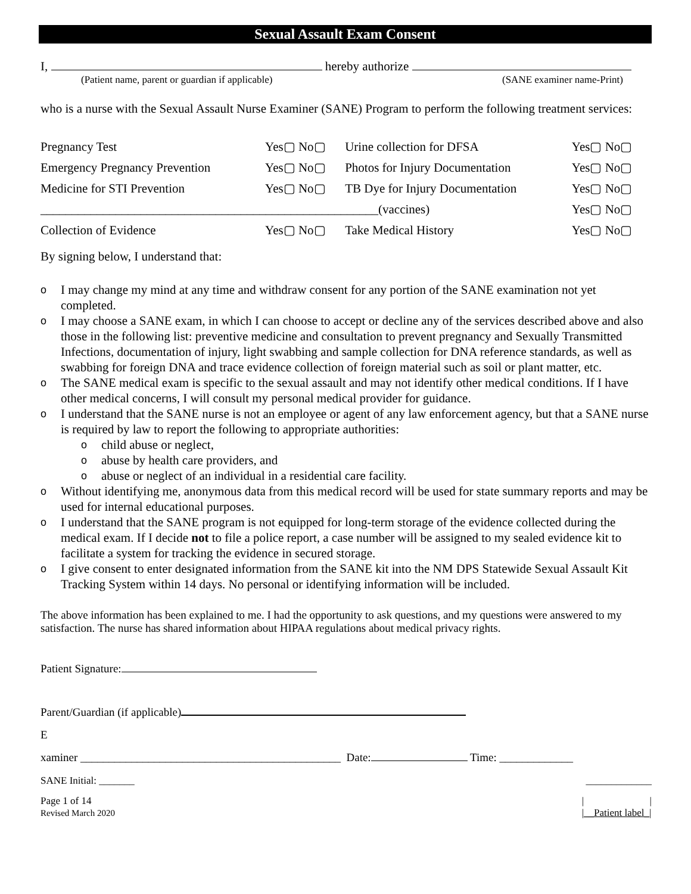Sexual Assault Exam Consent
I, hereby authorize
(Patient name, parent or guardian if applicable) (SANE examiner name-Print)
who is a nurse with the Sexual Assault Nurse Examiner (SANE) Program to perform the following treatment services:
| Pregnancy Test | Yes▢ No▢ | Urine collection for DFSA | Yes▢ No▢ |
| Emergency Pregnancy Prevention | Yes▢ No▢ | Photos for Injury Documentation | Yes▢ No▢ |
| Medicine for STI Prevention | Yes▢ No▢ | TB Dye for Injury Documentation | Yes▢ No▢ |
| ______________________________________________________(vaccines) | | | Yes▢ No▢ |
| Collection of Evidence | Yes▢ No▢ | Take Medical History | Yes▢ No▢ |
By signing below, I understand that:
o I may change my mind at any time and withdraw consent for any portion of the SANE examination not yet completed.
o I may choose a SANE exam, in which I can choose to accept or decline any of the services described above and also those in the following list: preventive medicine and consultation to prevent pregnancy and Sexually Transmitted Infections, documentation of injury, light swabbing and sample collection for DNA reference standards, as well as swabbing for foreign DNA and trace evidence collection of foreign material such as soil or plant matter, etc.
o The SANE medical exam is specific to the sexual assault and may not identify other medical conditions. If I have other medical concerns, I will consult my personal medical provider for guidance.
o I understand that the SANE nurse is not an employee or agent of any law enforcement agency, but that a SANE nurse is required by law to report the following to appropriate authorities:
o child abuse or neglect,
o abuse by health care providers, and
o abuse or neglect of an individual in a residential care facility.
o Without identifying me, anonymous data from this medical record will be used for state summary reports and may be used for internal educational purposes.
o I understand that the SANE program is not equipped for long-term storage of the evidence collected during the medical exam. If I decide not to file a police report, a case number will be assigned to my sealed evidence kit to facilitate a system for tracking the evidence in secured storage.
o I give consent to enter designated information from the SANE kit into the NM DPS Statewide Sexual Assault Kit Tracking System within 14 days. No personal or identifying information will be included.
The above information has been explained to me. I had the opportunity to ask questions, and my questions were answered to my satisfaction. The nurse has shared information about HIPAA regulations about medical privacy rights.
Patient Signature:
Parent/Guardian (if applicable)
E
xaminer ______________________________________________ Date: Time: _____________
SANE Initial: _______ _____________
Page 1 of 14
Revised March 2020
| |
|__Patient label_|